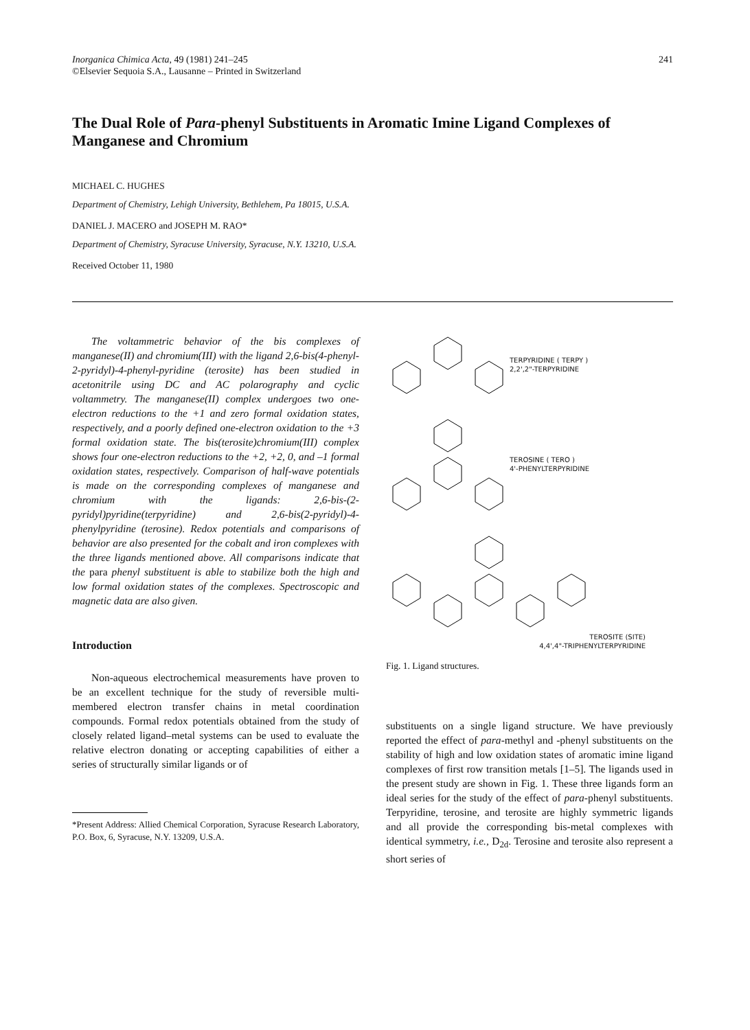Inorganica Chimica Acta, 49 (1981) 241–245
©Elsevier Sequoia S.A., Lausanne – Printed in Switzerland
241
The Dual Role of Para-phenyl Substituents in Aromatic Imine Ligand Complexes of Manganese and Chromium
MICHAEL C. HUGHES
Department of Chemistry, Lehigh University, Bethlehem, Pa 18015, U.S.A.
DANIEL J. MACERO and JOSEPH M. RAO*
Department of Chemistry, Syracuse University, Syracuse, N.Y. 13210, U.S.A.
Received October 11, 1980
The voltammetric behavior of the bis complexes of manganese(II) and chromium(III) with the ligand 2,6-bis(4-phenyl-2-pyridyl)-4-phenyl-pyridine (terosite) has been studied in acetonitrile using DC and AC polarography and cyclic voltammetry. The manganese(II) complex undergoes two one-electron reductions to the +1 and zero formal oxidation states, respectively, and a poorly defined one-electron oxidation to the +3 formal oxidation state. The bis(terosite)chromium(III) complex shows four one-electron reductions to the +2, +2, 0, and –1 formal oxidation states, respectively. Comparison of half-wave potentials is made on the corresponding complexes of manganese and chromium with the ligands: 2,6-bis-(2-pyridyl)pyridine(terpyridine) and 2,6-bis(2-pyridyl)-4-phenylpyridine (terosine). Redox potentials and comparisons of behavior are also presented for the cobalt and iron complexes with the three ligands mentioned above. All comparisons indicate that the para phenyl substituent is able to stabilize both the high and low formal oxidation states of the complexes. Spectroscopic and magnetic data are also given.
Introduction
Non-aqueous electrochemical measurements have proven to be an excellent technique for the study of reversible multi-membered electron transfer chains in metal coordination compounds. Formal redox potentials obtained from the study of closely related ligand–metal systems can be used to evaluate the relative electron donating or accepting capabilities of either a series of structurally similar ligands or of
*Present Address: Allied Chemical Corporation, Syracuse Research Laboratory, P.O. Box, 6, Syracuse, N.Y. 13209, U.S.A.
TERPYRIDINE ( TERPY )
2,2',2"-TERPYRIDINE
TEROSINE ( TERO )
4'-PHENYLTERPYRIDINE
TEROSITE (SITE)
4,4',4"-TRIPHENYLTERPYRIDINE
Fig. 1. Ligand structures.
substituents on a single ligand structure. We have previously reported the effect of para-methyl and -phenyl substituents on the stability of high and low oxidation states of aromatic imine ligand complexes of first row transition metals [1–5]. The ligands used in the present study are shown in Fig. 1. These three ligands form an ideal series for the study of the effect of para-phenyl substituents. Terpyridine, terosine, and terosite are highly symmetric ligands and all provide the corresponding bis-metal complexes with identical symmetry, i.e., D<sub>2d</sub>. Terosine and terosite also represent a short series of